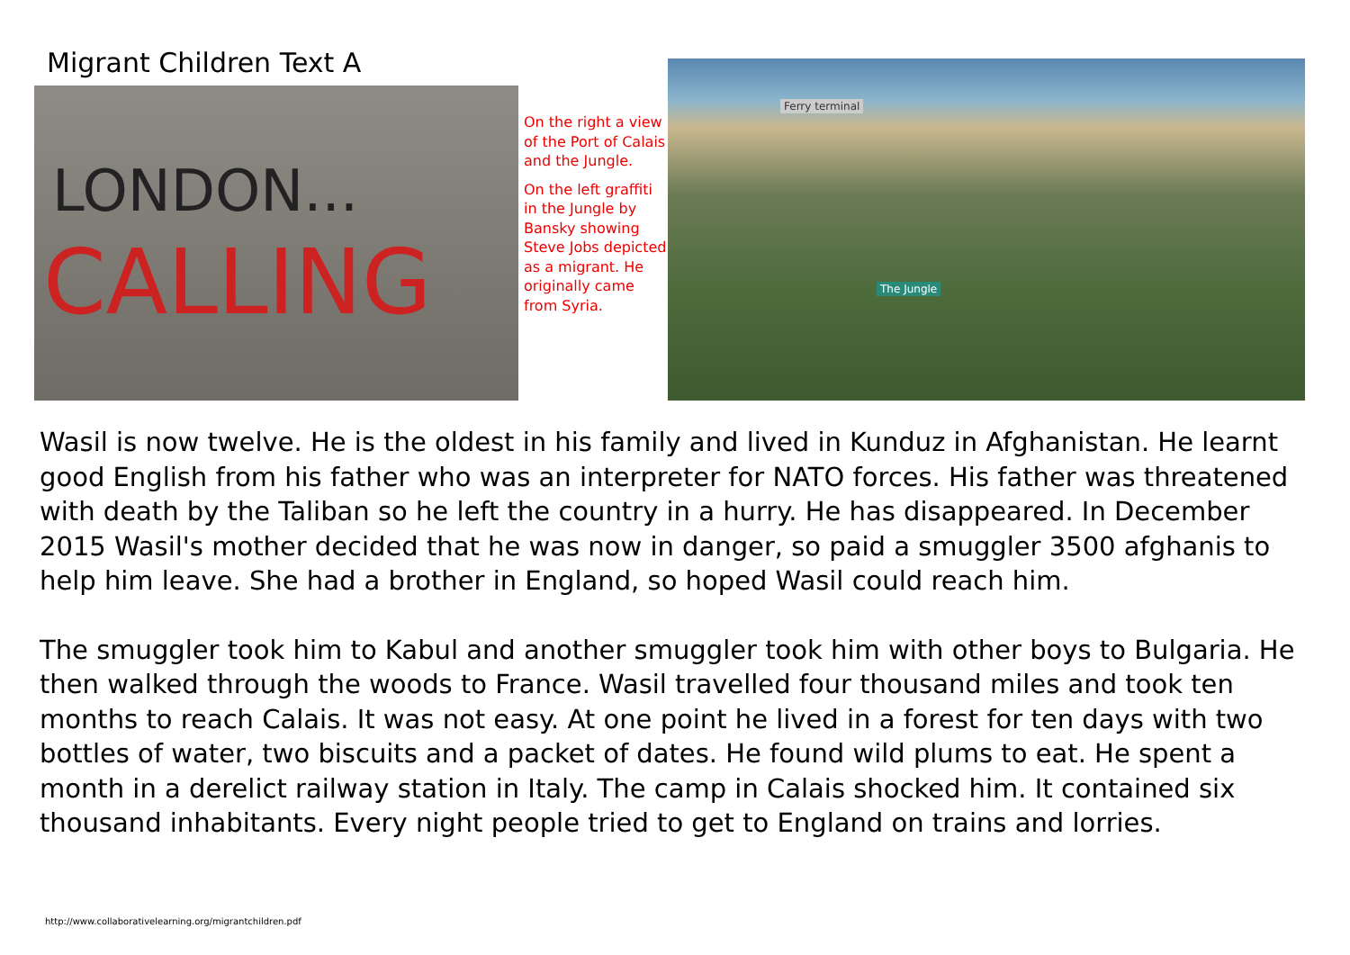Migrant Children Text A
LONDON...
CALLING
On the right a view of the Port of Calais and the Jungle.
On the left graffiti in the Jungle by Bansky showing Steve Jobs depicted as a migrant. He originally came from Syria.
Ferry terminal
The Jungle
Wasil is now twelve. He is the oldest in his family and lived in Kunduz in Afghanistan. He learnt good English from his father who was an interpreter for NATO forces. His father was threatened with death by the Taliban so he left the country in a hurry. He has disappeared. In December 2015 Wasil's mother decided that he was now in danger, so paid a smuggler 3500 afghanis to help him leave. She had a brother in England, so hoped Wasil could reach him.
The smuggler took him to Kabul and another smuggler took him with other boys to Bulgaria. He then walked through the woods to France. Wasil travelled four thousand miles and took ten months to reach Calais. It was not easy. At one point he lived in a forest for ten days with two bottles of water, two biscuits and a packet of dates. He found wild plums to eat. He spent a month in a derelict railway station in Italy. The camp in Calais shocked him. It contained six thousand inhabitants. Every night people tried to get to England on trains and lorries.
http://www.collaborativelearning.org/migrantchildren.pdf